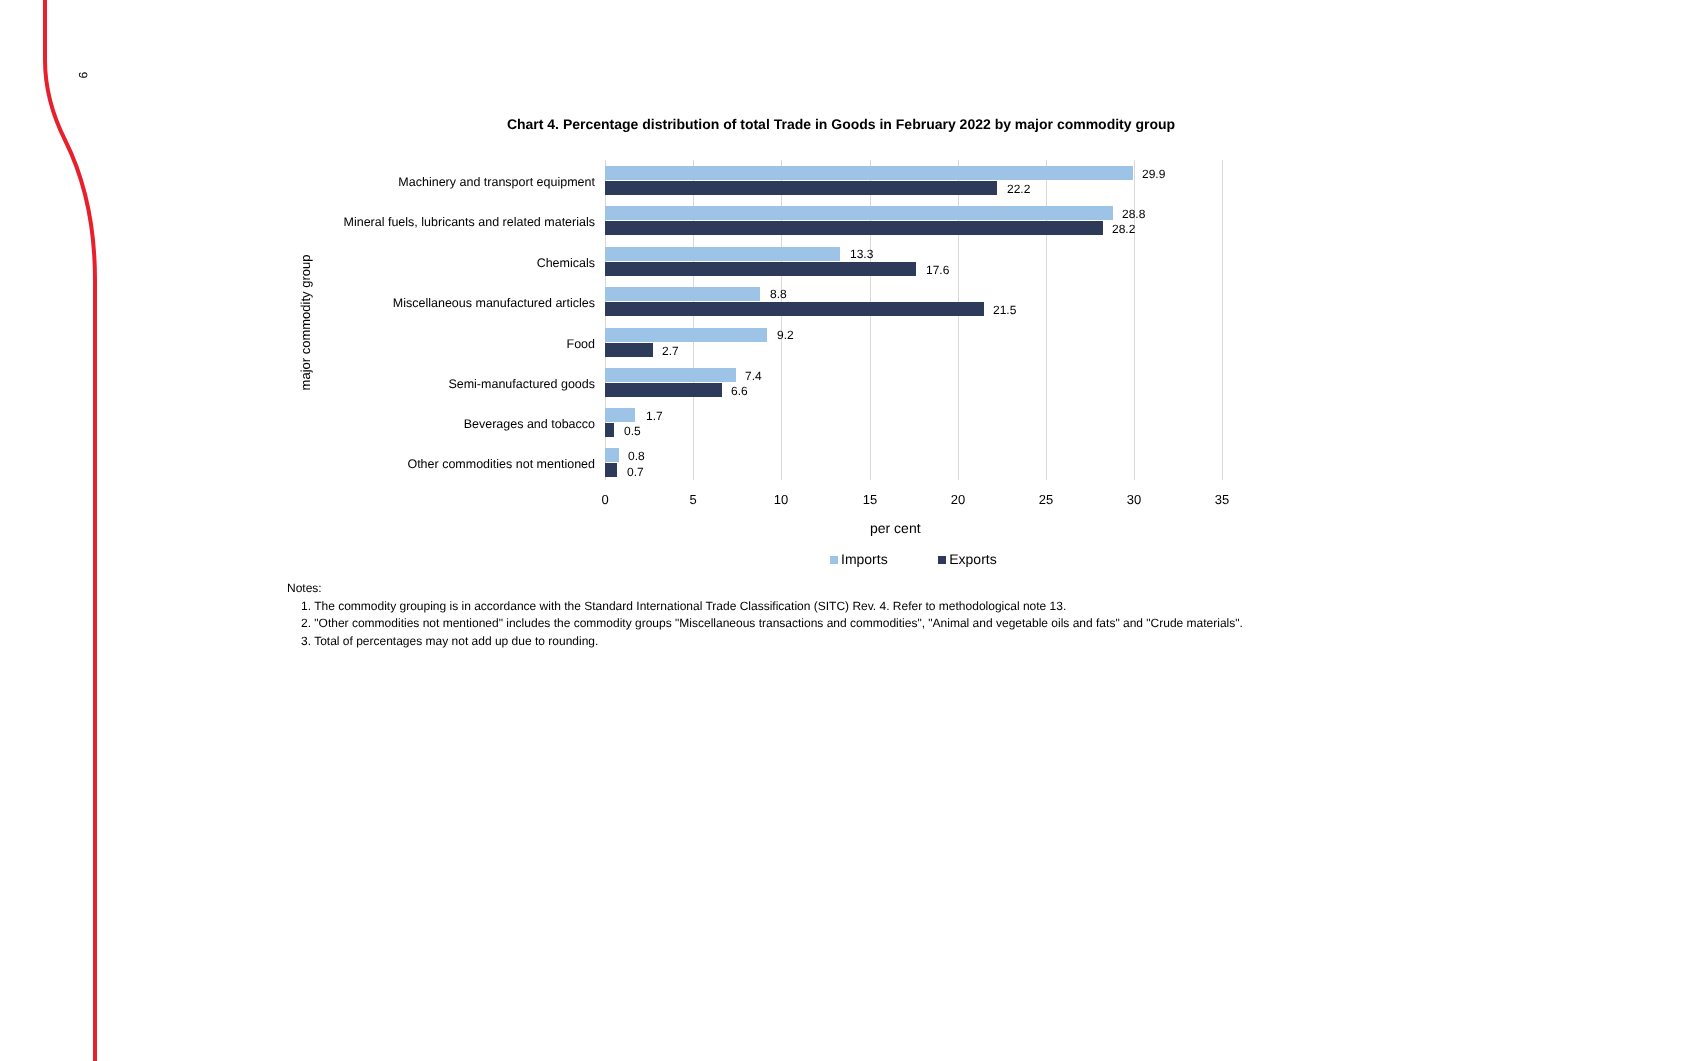9
Chart 4. Percentage distribution of total Trade in Goods in February 2022 by major commodity group
major commodity group
Machinery and transport equipment
29.9
22.2
Mineral fuels, lubricants and related materials
28.8
28.2
Chemicals
13.3
17.6
Miscellaneous manufactured articles
8.8
21.5
Food
9.2
2.7
Semi-manufactured goods
7.4
6.6
Beverages and tobacco
1.7
0.5
Other commodities not mentioned
0.8
0.7
0 5 10 15 20 25 30 35
per cent
Imports Exports
Notes:
1. The commodity grouping is in accordance with the Standard International Trade Classification (SITC) Rev. 4. Refer to methodological note 13.
2. "Other commodities not mentioned" includes the commodity groups "Miscellaneous transactions and commodities", "Animal and vegetable oils and fats" and "Crude materials".
3. Total of percentages may not add up due to rounding.